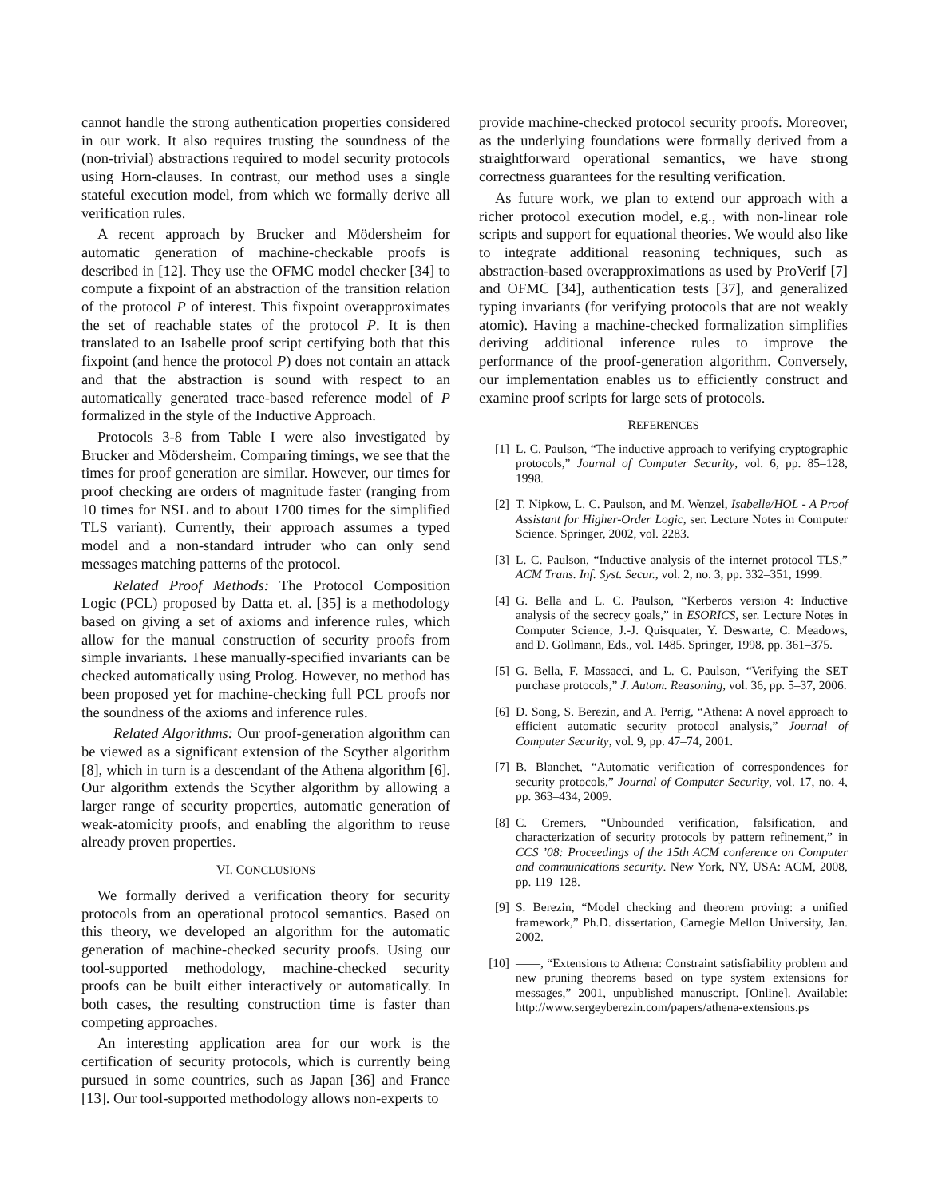cannot handle the strong authentication properties considered in our work. It also requires trusting the soundness of the (non-trivial) abstractions required to model security protocols using Horn-clauses. In contrast, our method uses a single stateful execution model, from which we formally derive all verification rules.
A recent approach by Brucker and Mödersheim for automatic generation of machine-checkable proofs is described in [12]. They use the OFMC model checker [34] to compute a fixpoint of an abstraction of the transition relation of the protocol P of interest. This fixpoint overapproximates the set of reachable states of the protocol P. It is then translated to an Isabelle proof script certifying both that this fixpoint (and hence the protocol P) does not contain an attack and that the abstraction is sound with respect to an automatically generated trace-based reference model of P formalized in the style of the Inductive Approach.
Protocols 3-8 from Table I were also investigated by Brucker and Mödersheim. Comparing timings, we see that the times for proof generation are similar. However, our times for proof checking are orders of magnitude faster (ranging from 10 times for NSL and to about 1700 times for the simplified TLS variant). Currently, their approach assumes a typed model and a non-standard intruder who can only send messages matching patterns of the protocol.
Related Proof Methods: The Protocol Composition Logic (PCL) proposed by Datta et. al. [35] is a methodology based on giving a set of axioms and inference rules, which allow for the manual construction of security proofs from simple invariants. These manually-specified invariants can be checked automatically using Prolog. However, no method has been proposed yet for machine-checking full PCL proofs nor the soundness of the axioms and inference rules.
Related Algorithms: Our proof-generation algorithm can be viewed as a significant extension of the Scyther algorithm [8], which in turn is a descendant of the Athena algorithm [6]. Our algorithm extends the Scyther algorithm by allowing a larger range of security properties, automatic generation of weak-atomicity proofs, and enabling the algorithm to reuse already proven properties.
VI. CONCLUSIONS
We formally derived a verification theory for security protocols from an operational protocol semantics. Based on this theory, we developed an algorithm for the automatic generation of machine-checked security proofs. Using our tool-supported methodology, machine-checked security proofs can be built either interactively or automatically. In both cases, the resulting construction time is faster than competing approaches.
An interesting application area for our work is the certification of security protocols, which is currently being pursued in some countries, such as Japan [36] and France [13]. Our tool-supported methodology allows non-experts to
provide machine-checked protocol security proofs. Moreover, as the underlying foundations were formally derived from a straightforward operational semantics, we have strong correctness guarantees for the resulting verification.
As future work, we plan to extend our approach with a richer protocol execution model, e.g., with non-linear role scripts and support for equational theories. We would also like to integrate additional reasoning techniques, such as abstraction-based overapproximations as used by ProVerif [7] and OFMC [34], authentication tests [37], and generalized typing invariants (for verifying protocols that are not weakly atomic). Having a machine-checked formalization simplifies deriving additional inference rules to improve the performance of the proof-generation algorithm. Conversely, our implementation enables us to efficiently construct and examine proof scripts for large sets of protocols.
REFERENCES
[1] L. C. Paulson, “The inductive approach to verifying cryptographic protocols,” Journal of Computer Security, vol. 6, pp. 85–128, 1998.
[2] T. Nipkow, L. C. Paulson, and M. Wenzel, Isabelle/HOL - A Proof Assistant for Higher-Order Logic, ser. Lecture Notes in Computer Science. Springer, 2002, vol. 2283.
[3] L. C. Paulson, “Inductive analysis of the internet protocol TLS,” ACM Trans. Inf. Syst. Secur., vol. 2, no. 3, pp. 332–351, 1999.
[4] G. Bella and L. C. Paulson, “Kerberos version 4: Inductive analysis of the secrecy goals,” in ESORICS, ser. Lecture Notes in Computer Science, J.-J. Quisquater, Y. Deswarte, C. Meadows, and D. Gollmann, Eds., vol. 1485. Springer, 1998, pp. 361–375.
[5] G. Bella, F. Massacci, and L. C. Paulson, “Verifying the SET purchase protocols,” J. Autom. Reasoning, vol. 36, pp. 5–37, 2006.
[6] D. Song, S. Berezin, and A. Perrig, “Athena: A novel approach to efficient automatic security protocol analysis,” Journal of Computer Security, vol. 9, pp. 47–74, 2001.
[7] B. Blanchet, “Automatic verification of correspondences for security protocols,” Journal of Computer Security, vol. 17, no. 4, pp. 363–434, 2009.
[8] C. Cremers, “Unbounded verification, falsification, and characterization of security protocols by pattern refinement,” in CCS ’08: Proceedings of the 15th ACM conference on Computer and communications security. New York, NY, USA: ACM, 2008, pp. 119–128.
[9] S. Berezin, “Model checking and theorem proving: a unified framework,” Ph.D. dissertation, Carnegie Mellon University, Jan. 2002.
[10] ——, “Extensions to Athena: Constraint satisfiability problem and new pruning theorems based on type system extensions for messages,” 2001, unpublished manuscript. [Online]. Available: http://www.sergeyberezin.com/papers/athena-extensions.ps